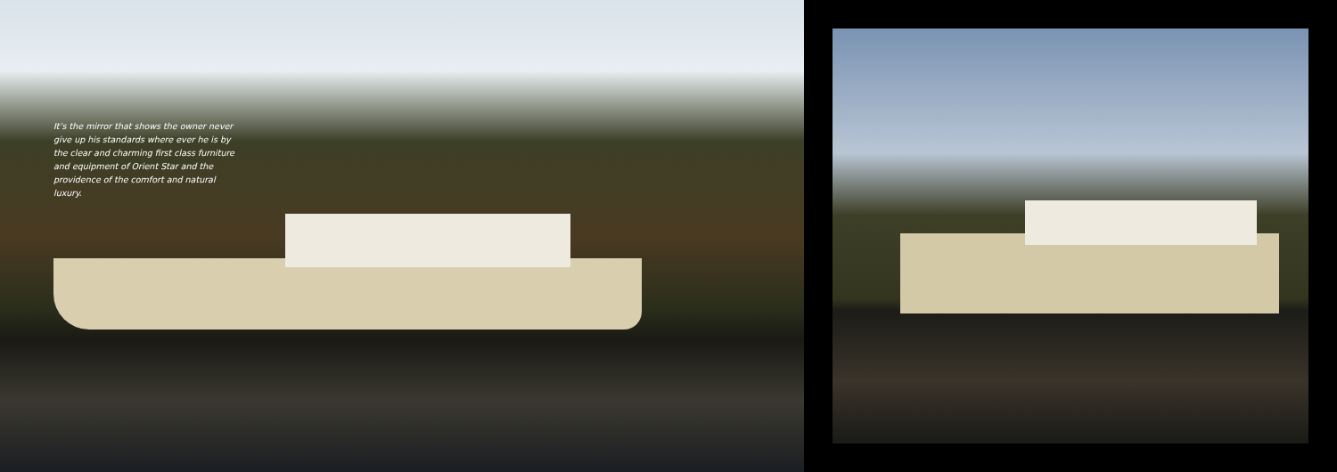It’s the mirror that shows the owner never give up his standards where ever he is by the clear and charming first class furniture and equipment of Orient Star and the providence of the comfort and natural luxury.